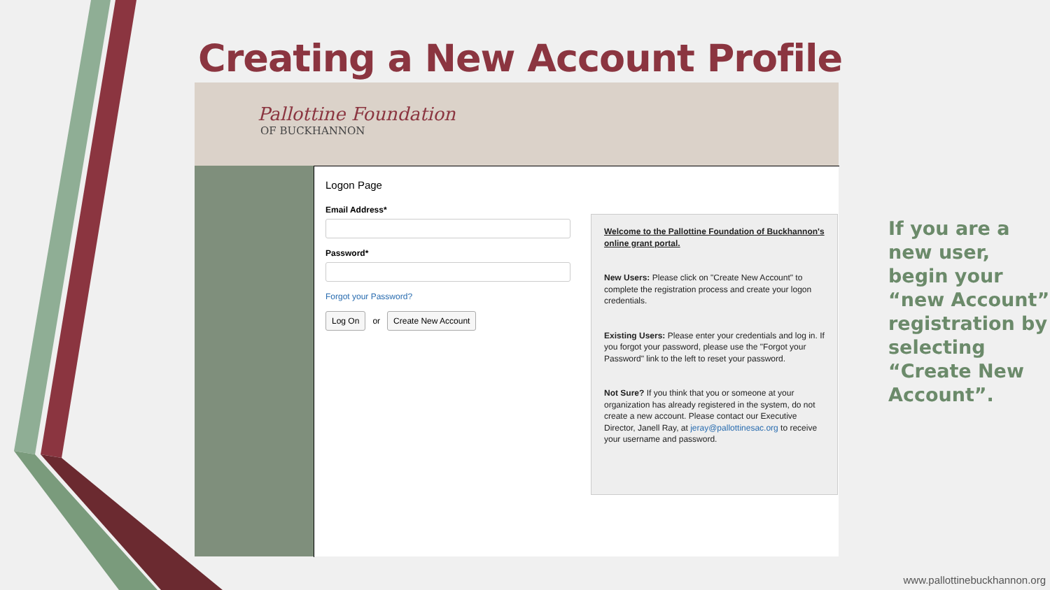Creating a New Account Profile
Pallottine Foundation
OF BUCKHANNON
Logon Page
Email Address*
Password*
Forgot your Password?
Log On or Create New Account
Welcome to the Pallottine Foundation of Buckhannon's online grant portal.
New Users: Please click on "Create New Account" to complete the registration process and create your logon credentials.
Existing Users: Please enter your credentials and log in. If you forgot your password, please use the "Forgot your Password" link to the left to reset your password.
Not Sure? If you think that you or someone at your organization has already registered in the system, do not create a new account. Please contact our Executive Director, Janell Ray, at jeray@pallottinesac.org to receive your username and password.
If you are a
new user,
begin your
“new Account”
registration by
selecting
“Create New
Account”.
www.pallottinebuckhannon.org